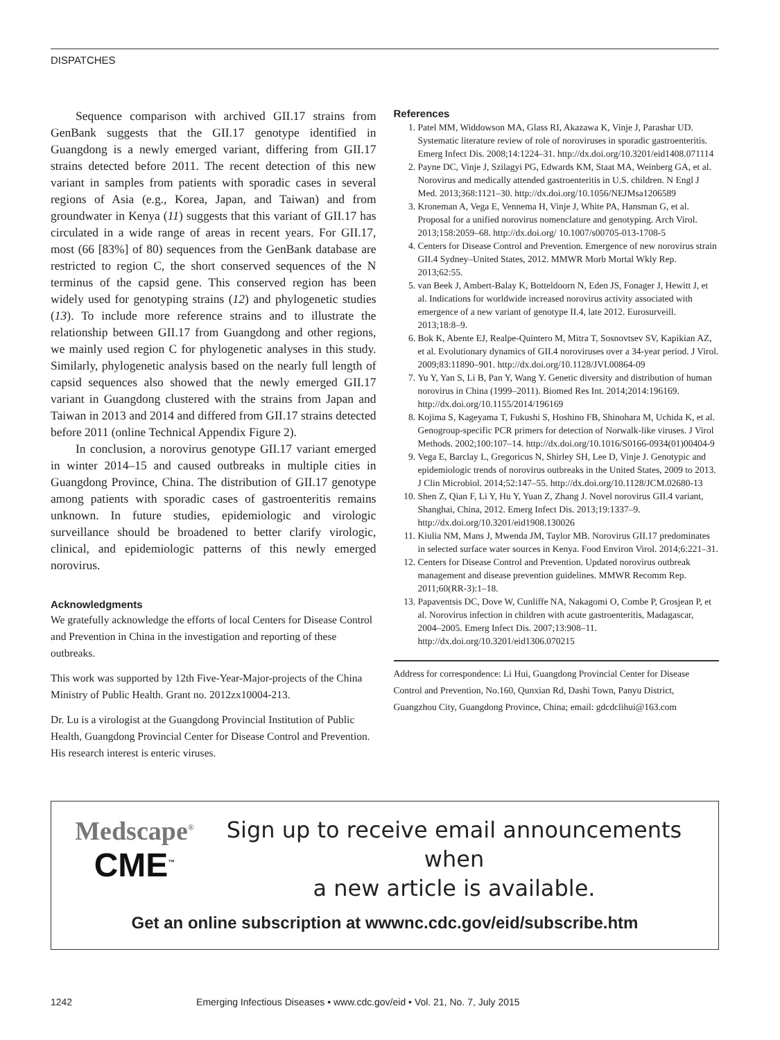DISPATCHES
Sequence comparison with archived GII.17 strains from GenBank suggests that the GII.17 genotype identified in Guangdong is a newly emerged variant, differing from GII.17 strains detected before 2011. The recent detection of this new variant in samples from patients with sporadic cases in several regions of Asia (e.g., Korea, Japan, and Taiwan) and from groundwater in Kenya (11) suggests that this variant of GII.17 has circulated in a wide range of areas in recent years. For GII.17, most (66 [83%] of 80) sequences from the GenBank database are restricted to region C, the short conserved sequences of the N terminus of the capsid gene. This conserved region has been widely used for genotyping strains (12) and phylogenetic studies (13). To include more reference strains and to illustrate the relationship between GII.17 from Guangdong and other regions, we mainly used region C for phylogenetic analyses in this study. Similarly, phylogenetic analysis based on the nearly full length of capsid sequences also showed that the newly emerged GII.17 variant in Guangdong clustered with the strains from Japan and Taiwan in 2013 and 2014 and differed from GII.17 strains detected before 2011 (online Technical Appendix Figure 2).
In conclusion, a norovirus genotype GII.17 variant emerged in winter 2014–15 and caused outbreaks in multiple cities in Guangdong Province, China. The distribution of GII.17 genotype among patients with sporadic cases of gastroenteritis remains unknown. In future studies, epidemiologic and virologic surveillance should be broadened to better clarify virologic, clinical, and epidemiologic patterns of this newly emerged norovirus.
Acknowledgments
We gratefully acknowledge the efforts of local Centers for Disease Control and Prevention in China in the investigation and reporting of these outbreaks.
This work was supported by 12th Five-Year-Major-projects of the China Ministry of Public Health. Grant no. 2012zx10004-213.
Dr. Lu is a virologist at the Guangdong Provincial Institution of Public Health, Guangdong Provincial Center for Disease Control and Prevention. His research interest is enteric viruses.
References
1. Patel MM, Widdowson MA, Glass RI, Akazawa K, Vinje J, Parashar UD. Systematic literature review of role of noroviruses in sporadic gastroenteritis. Emerg Infect Dis. 2008;14:1224–31. http://dx.doi.org/10.3201/eid1408.071114
2. Payne DC, Vinje J, Szilagyi PG, Edwards KM, Staat MA, Weinberg GA, et al. Norovirus and medically attended gastroenteritis in U.S. children. N Engl J Med. 2013;368:1121–30. http://dx.doi.org/10.1056/NEJMsa1206589
3. Kroneman A, Vega E, Vennema H, Vinje J, White PA, Hansman G, et al. Proposal for a unified norovirus nomenclature and genotyping. Arch Virol. 2013;158:2059–68. http://dx.doi.org/ 10.1007/s00705-013-1708-5
4. Centers for Disease Control and Prevention. Emergence of new norovirus strain GII.4 Sydney–United States, 2012. MMWR Morb Mortal Wkly Rep. 2013;62:55.
5. van Beek J, Ambert-Balay K, Botteldoorn N, Eden JS, Fonager J, Hewitt J, et al. Indications for worldwide increased norovirus activity associated with emergence of a new variant of genotype II.4, late 2012. Eurosurveill. 2013;18:8–9.
6. Bok K, Abente EJ, Realpe-Quintero M, Mitra T, Sosnovtsev SV, Kapikian AZ, et al. Evolutionary dynamics of GII.4 noroviruses over a 34-year period. J Virol. 2009;83:11890–901. http://dx.doi.org/10.1128/JVI.00864-09
7. Yu Y, Yan S, Li B, Pan Y, Wang Y. Genetic diversity and distribution of human norovirus in China (1999–2011). Biomed Res Int. 2014;2014:196169. http://dx.doi.org/10.1155/2014/196169
8. Kojima S, Kageyama T, Fukushi S, Hoshino FB, Shinohara M, Uchida K, et al. Genogroup-specific PCR primers for detection of Norwalk-like viruses. J Virol Methods. 2002;100:107–14. http://dx.doi.org/10.1016/S0166-0934(01)00404-9
9. Vega E, Barclay L, Gregoricus N, Shirley SH, Lee D, Vinje J. Genotypic and epidemiologic trends of norovirus outbreaks in the United States, 2009 to 2013. J Clin Microbiol. 2014;52:147–55. http://dx.doi.org/10.1128/JCM.02680-13
10. Shen Z, Qian F, Li Y, Hu Y, Yuan Z, Zhang J. Novel norovirus GII.4 variant, Shanghai, China, 2012. Emerg Infect Dis. 2013;19:1337–9. http://dx.doi.org/10.3201/eid1908.130026
11. Kiulia NM, Mans J, Mwenda JM, Taylor MB. Norovirus GII.17 predominates in selected surface water sources in Kenya. Food Environ Virol. 2014;6:221–31.
12. Centers for Disease Control and Prevention. Updated norovirus outbreak management and disease prevention guidelines. MMWR Recomm Rep. 2011;60(RR-3):1–18.
13. Papaventsis DC, Dove W, Cunliffe NA, Nakagomi O, Combe P, Grosjean P, et al. Norovirus infection in children with acute gastroenteritis, Madagascar, 2004–2005. Emerg Infect Dis. 2007;13:908–11. http://dx.doi.org/10.3201/eid1306.070215
Address for correspondence: Li Hui, Guangdong Provincial Center for Disease Control and Prevention, No.160, Qunxian Rd, Dashi Town, Panyu District, Guangzhou City, Guangdong Province, China; email: gdcdclihui@163.com
Medscape<sup>®</sup>
CME<sup>™</sup>
Sign up to receive email announcements when
a new article is available.
Get an online subscription at wwwnc.cdc.gov/eid/subscribe.htm
1242 Emerging Infectious Diseases • www.cdc.gov/eid • Vol. 21, No. 7, July 2015